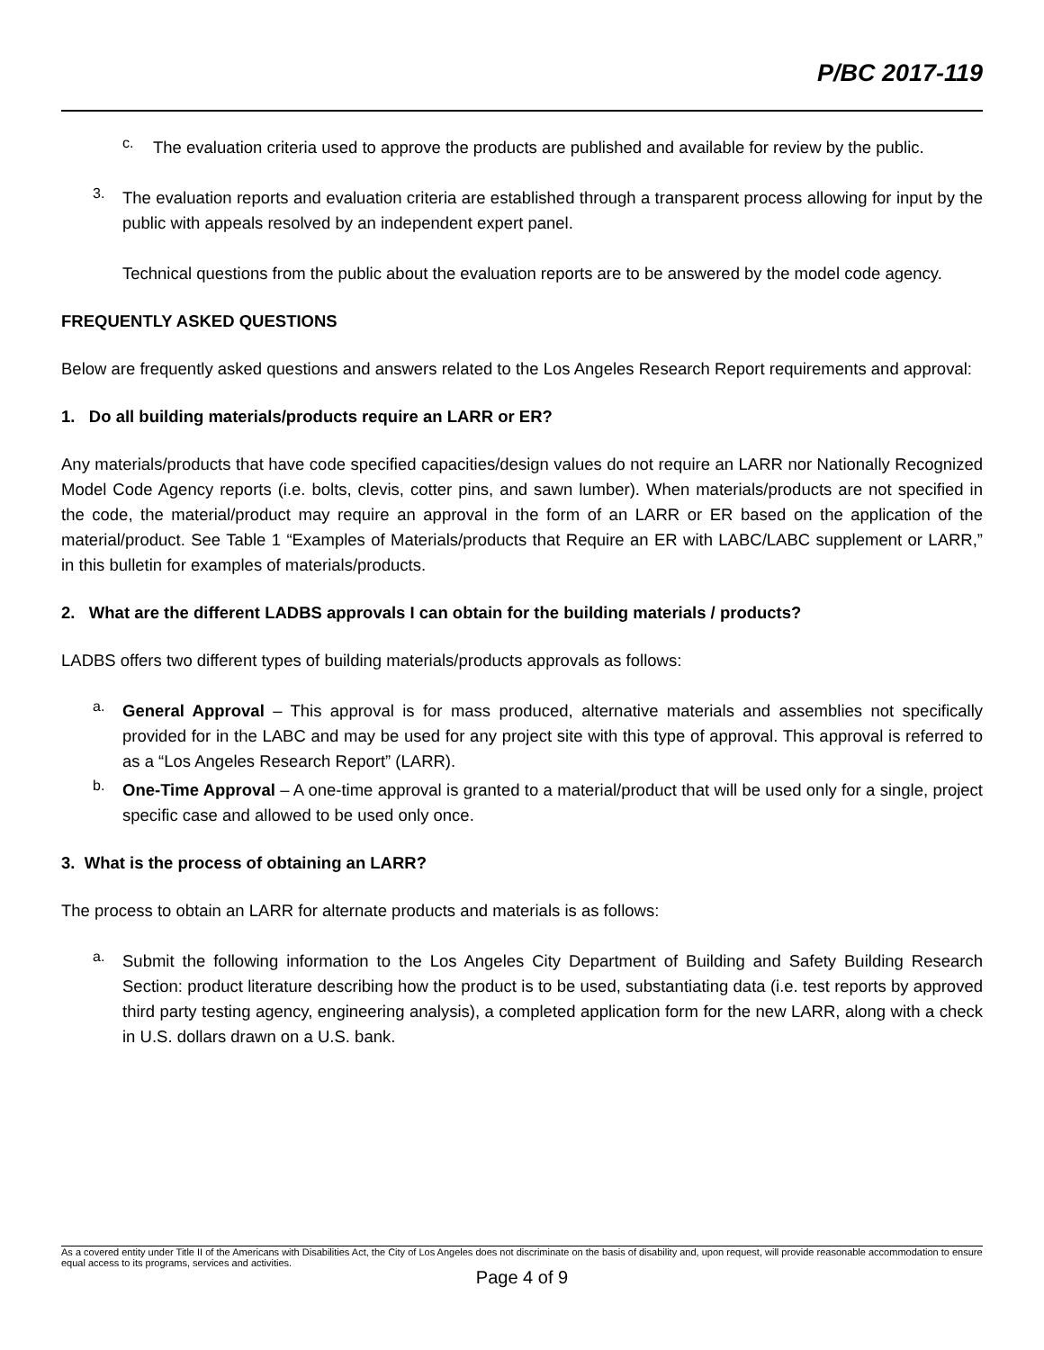P/BC 2017-119
c.
The evaluation criteria used to approve the products are published and available for review by the public.
3.
The evaluation reports and evaluation criteria are established through a transparent process allowing for input by the public with appeals resolved by an independent expert panel.
Technical questions from the public about the evaluation reports are to be answered by the model code agency.
FREQUENTLY ASKED QUESTIONS
Below are frequently asked questions and answers related to the Los Angeles Research Report requirements and approval:
1. Do all building materials/products require an LARR or ER?
Any materials/products that have code specified capacities/design values do not require an LARR nor Nationally Recognized Model Code Agency reports (i.e. bolts, clevis, cotter pins, and sawn lumber). When materials/products are not specified in the code, the material/product may require an approval in the form of an LARR or ER based on the application of the material/product. See Table 1 “Examples of Materials/products that Require an ER with LABC/LABC supplement or LARR,” in this bulletin for examples of materials/products.
2. What are the different LADBS approvals I can obtain for the building materials / products?
LADBS offers two different types of building materials/products approvals as follows:
a.
General Approval – This approval is for mass produced, alternative materials and assemblies not specifically provided for in the LABC and may be used for any project site with this type of approval. This approval is referred to as a “Los Angeles Research Report” (LARR).
b.
One-Time Approval – A one-time approval is granted to a material/product that will be used only for a single, project specific case and allowed to be used only once.
3. What is the process of obtaining an LARR?
The process to obtain an LARR for alternate products and materials is as follows:
a.
Submit the following information to the Los Angeles City Department of Building and Safety Building Research Section: product literature describing how the product is to be used, substantiating data (i.e. test reports by approved third party testing agency, engineering analysis), a completed application form for the new LARR, along with a check in U.S. dollars drawn on a U.S. bank.
As a covered entity under Title II of the Americans with Disabilities Act, the City of Los Angeles does not discriminate on the basis of disability and, upon request, will provide reasonable accommodation to ensure equal access to its programs, services and activities.
Page 4 of 9